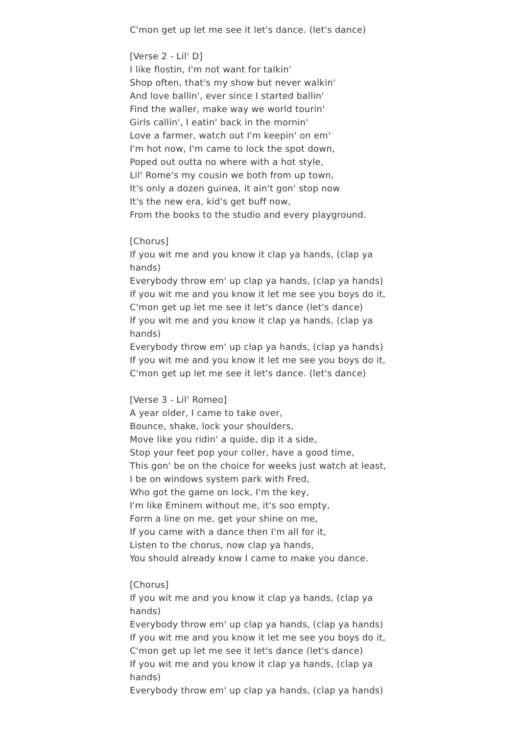C'mon get up let me see it let's dance. (let's dance)
[Verse 2 - Lil' D]
I like flostin, I'm not want for talkin'
Shop often, that's my show but never walkin'
And love ballin', ever since I started ballin'
Find the waller, make way we world tourin'
Girls callin', I eatin' back in the mornin'
Love a farmer, watch out I'm keepin' on em'
I'm hot now, I'm came to lock the spot down,
Poped out outta no where with a hot style,
Lil' Rome's my cousin we both from up town,
It's only a dozen guinea, it ain't gon' stop now
It's the new era, kid's get buff now,
From the books to the studio and every playground.
[Chorus]
If you wit me and you know it clap ya hands, (clap ya hands)
Everybody throw em' up clap ya hands, (clap ya hands)
If you wit me and you know it let me see you boys do it,
C'mon get up let me see it let's dance (let's dance)
If you wit me and you know it clap ya hands, (clap ya hands)
Everybody throw em' up clap ya hands, (clap ya hands)
If you wit me and you know it let me see you boys do it,
C'mon get up let me see it let's dance. (let's dance)
[Verse 3 - Lil' Romeo]
A year older, I came to take over,
Bounce, shake, lock your shoulders,
Move like you ridin' a quide, dip it a side,
Stop your feet pop your coller, have a good time,
This gon' be on the choice for weeks just watch at least,
I be on windows system park with Fred,
Who got the game on lock, I'm the key,
I'm like Eminem without me, it's soo empty,
Form a line on me, get your shine on me,
If you came with a dance then I'm all for it,
Listen to the chorus, now clap ya hands,
You should already know I came to make you dance.
[Chorus]
If you wit me and you know it clap ya hands, (clap ya hands)
Everybody throw em' up clap ya hands, (clap ya hands)
If you wit me and you know it let me see you boys do it,
C'mon get up let me see it let's dance (let's dance)
If you wit me and you know it clap ya hands, (clap ya hands)
Everybody throw em' up clap ya hands, (clap ya hands)